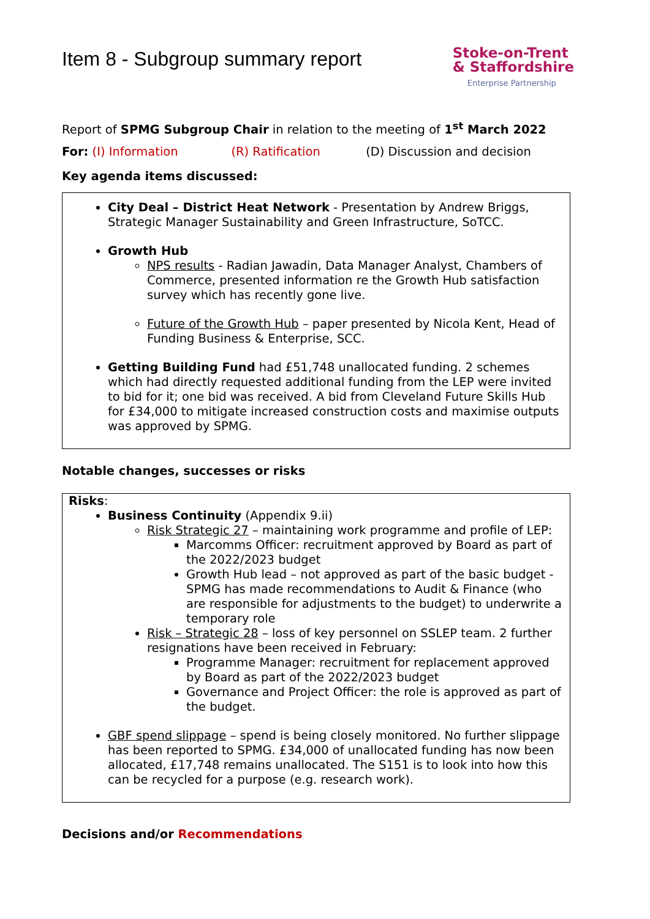Item 8 - Subgroup summary report
Stoke-on-Trent
& Staffordshire
Enterprise Partnership
Report of SPMG Subgroup Chair in relation to the meeting of 1<sup>st</sup> March 2022
For: (I) Information (R) Ratification (D) Discussion and decision
Key agenda items discussed:
City Deal – District Heat Network - Presentation by Andrew Briggs, Strategic Manager Sustainability and Green Infrastructure, SoTCC.
Growth Hub
NPS results - Radian Jawadin, Data Manager Analyst, Chambers of Commerce, presented information re the Growth Hub satisfaction survey which has recently gone live.
Future of the Growth Hub – paper presented by Nicola Kent, Head of Funding Business & Enterprise, SCC.
Getting Building Fund had £51,748 unallocated funding. 2 schemes which had directly requested additional funding from the LEP were invited to bid for it; one bid was received. A bid from Cleveland Future Skills Hub for £34,000 to mitigate increased construction costs and maximise outputs was approved by SPMG.
Notable changes, successes or risks
Risks:
Business Continuity (Appendix 9.ii)
Risk Strategic 27 – maintaining work programme and profile of LEP:
Marcomms Officer: recruitment approved by Board as part of the 2022/2023 budget
Growth Hub lead – not approved as part of the basic budget - SPMG has made recommendations to Audit & Finance (who are responsible for adjustments to the budget) to underwrite a temporary role
Risk – Strategic 28 – loss of key personnel on SSLEP team. 2 further resignations have been received in February:
Programme Manager: recruitment for replacement approved by Board as part of the 2022/2023 budget
Governance and Project Officer: the role is approved as part of the budget.
GBF spend slippage – spend is being closely monitored. No further slippage has been reported to SPMG. £34,000 of unallocated funding has now been allocated, £17,748 remains unallocated. The S151 is to look into how this can be recycled for a purpose (e.g. research work).
Decisions and/or Recommendations